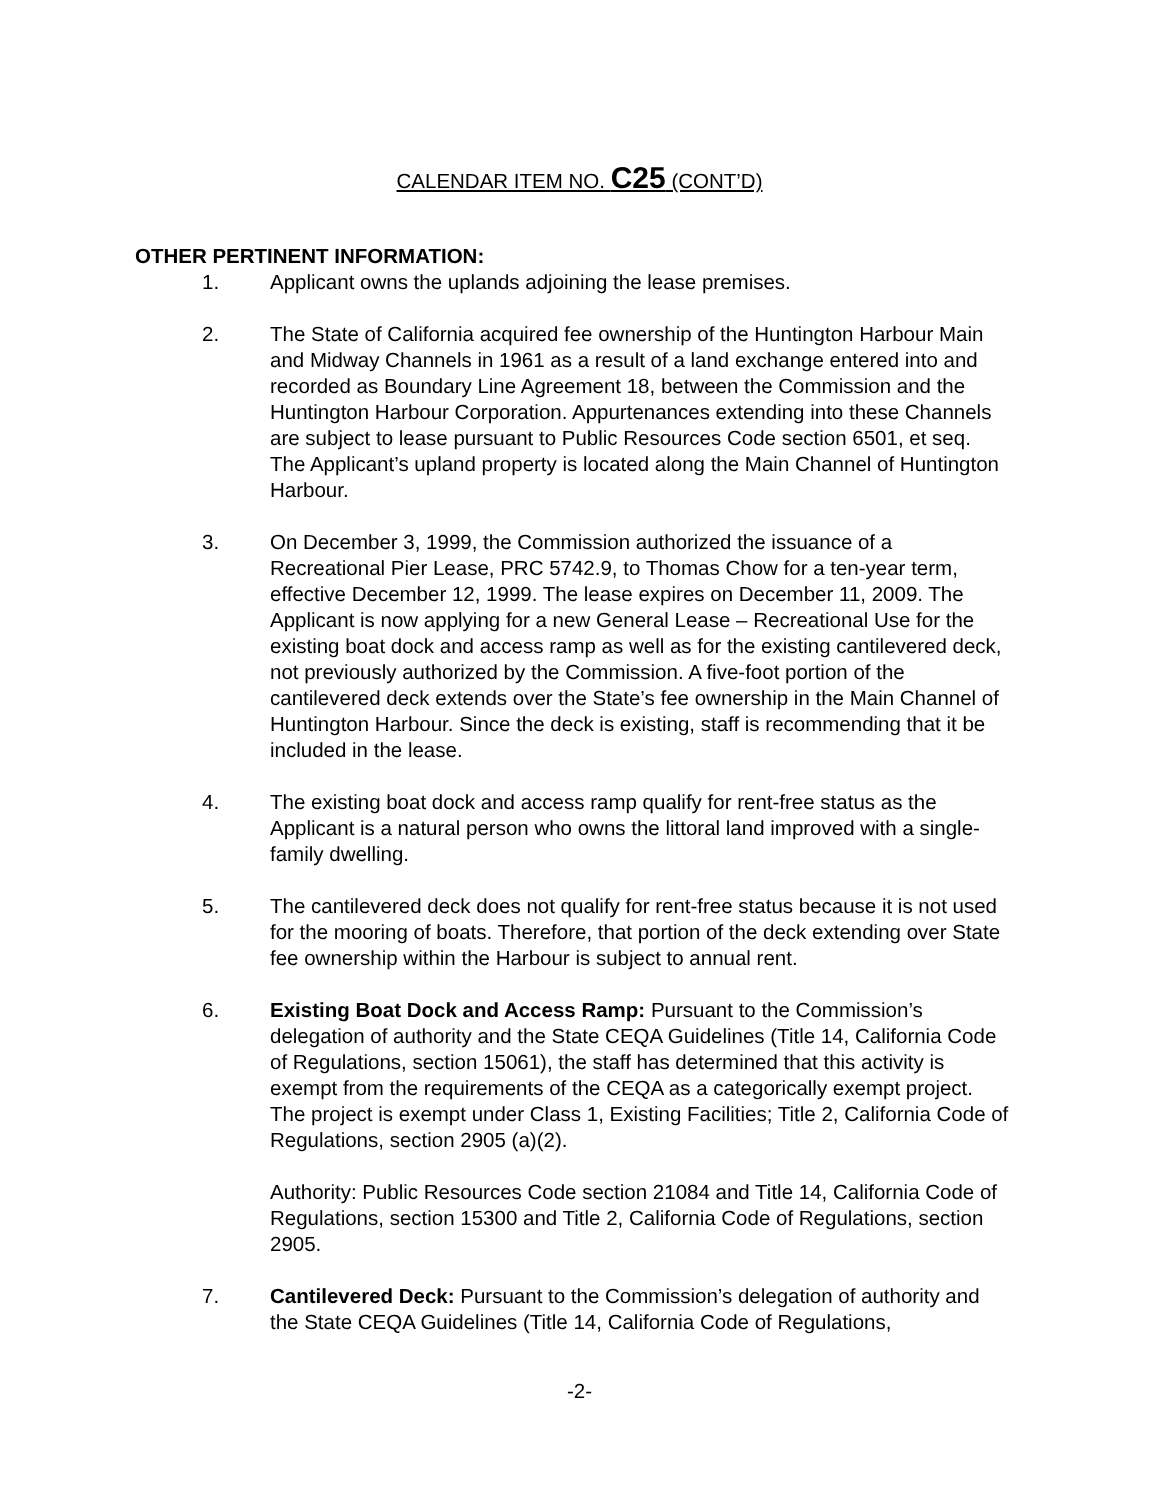CALENDAR ITEM NO. C25 (CONT’D)
OTHER PERTINENT INFORMATION:
1. Applicant owns the uplands adjoining the lease premises.
2. The State of California acquired fee ownership of the Huntington Harbour Main and Midway Channels in 1961 as a result of a land exchange entered into and recorded as Boundary Line Agreement 18, between the Commission and the Huntington Harbour Corporation. Appurtenances extending into these Channels are subject to lease pursuant to Public Resources Code section 6501, et seq. The Applicant’s upland property is located along the Main Channel of Huntington Harbour.
3. On December 3, 1999, the Commission authorized the issuance of a Recreational Pier Lease, PRC 5742.9, to Thomas Chow for a ten-year term, effective December 12, 1999. The lease expires on December 11, 2009. The Applicant is now applying for a new General Lease – Recreational Use for the existing boat dock and access ramp as well as for the existing cantilevered deck, not previously authorized by the Commission. A five-foot portion of the cantilevered deck extends over the State’s fee ownership in the Main Channel of Huntington Harbour. Since the deck is existing, staff is recommending that it be included in the lease.
4. The existing boat dock and access ramp qualify for rent-free status as the Applicant is a natural person who owns the littoral land improved with a single-family dwelling.
5. The cantilevered deck does not qualify for rent-free status because it is not used for the mooring of boats. Therefore, that portion of the deck extending over State fee ownership within the Harbour is subject to annual rent.
6. Existing Boat Dock and Access Ramp: Pursuant to the Commission’s delegation of authority and the State CEQA Guidelines (Title 14, California Code of Regulations, section 15061), the staff has determined that this activity is exempt from the requirements of the CEQA as a categorically exempt project. The project is exempt under Class 1, Existing Facilities; Title 2, California Code of Regulations, section 2905 (a)(2).
Authority: Public Resources Code section 21084 and Title 14, California Code of Regulations, section 15300 and Title 2, California Code of Regulations, section 2905.
7. Cantilevered Deck: Pursuant to the Commission’s delegation of authority and the State CEQA Guidelines (Title 14, California Code of Regulations,
-2-